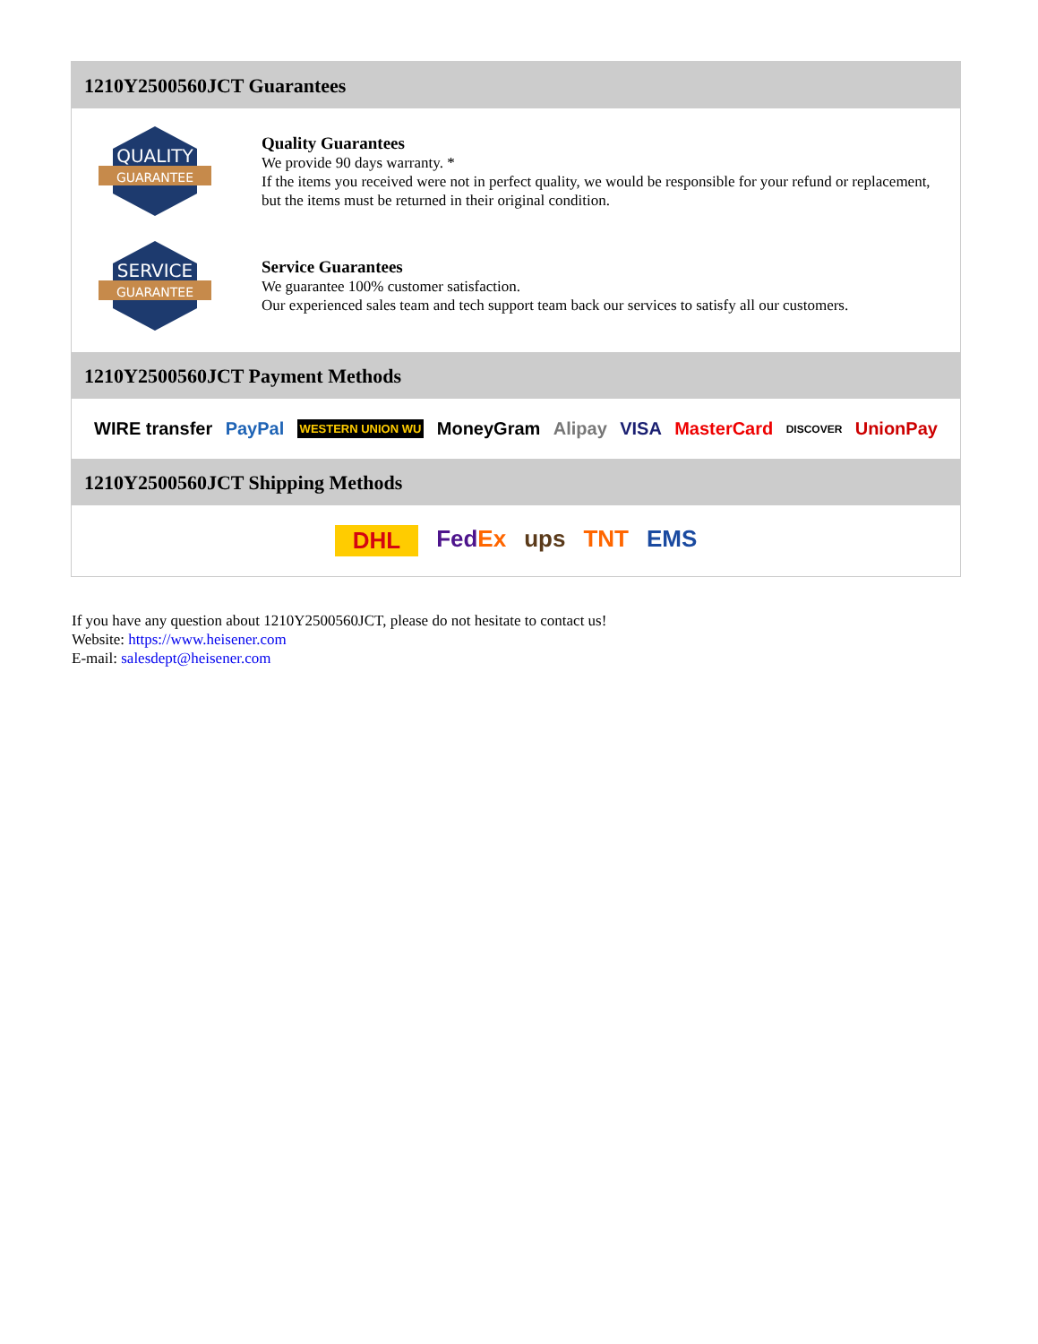1210Y2500560JCT Guarantees
QUALITY
GUARANTEE
Quality Guarantees
We provide 90 days warranty. *
If the items you received were not in perfect quality, we would be responsible for your refund or replacement, but the items must be returned in their original condition.
SERVICE
GUARANTEE
Service Guarantees
We guarantee 100% customer satisfaction.
Our experienced sales team and tech support team back our services to satisfy all our customers.
1210Y2500560JCT Payment Methods
WIRE transfer PayPal WESTERN UNION WU MoneyGram Alipay VISA MasterCard DISCOVER UnionPay
1210Y2500560JCT Shipping Methods
DHL FedEx ups TNT EMS
If you have any question about 1210Y2500560JCT, please do not hesitate to contact us!
Website: https://www.heisener.com
E-mail: salesdept@heisener.com